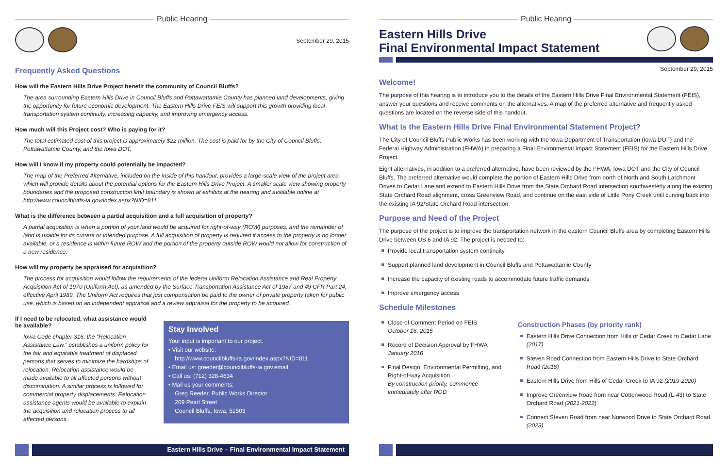Public Hearing
September 29, 2015
Frequently Asked Questions
How will the Eastern Hills Drive Project benefit the community of Council Bluffs?
The area surrounding Eastern Hills Drive in Council Bluffs and Pottawattamie County has planned land developments, giving the opportunity for future economic development. The Eastern Hills Drive FEIS will support this growth providing local transportation system continuity, increasing capacity, and improving emergency access.
How much will this Project cost? Who is paying for it?
The total estimated cost of this project is approximately $22 million. The cost is paid for by the City of Council Bluffs, Pottawattamie County, and the Iowa DOT.
How will I know if my property could potentially be impacted?
The map of the Preferred Alternative, included on the inside of this handout, provides a large-scale view of the project area which will provide details about the potential options for the Eastern Hills Drive Project. A smaller scale view showing property boundaries and the proposed construction limit boundary is shown at exhibits at the hearing and available online at http://www.councilbluffs-ia.gov/index.aspx?NID=811.
What is the difference between a partial acquisition and a full acquisition of property?
A partial acquisition is when a portion of your land would be acquired for right-of-way (ROW) purposes, and the remainder of land is usable for its current or intended purpose. A full acquisition of property is required if access to the property is no longer available, or a residence is within future ROW and the portion of the property outside ROW would not allow for construction of a new residence.
How will my property be appraised for acquisition?
The process for acquisition would follow the requirements of the federal Uniform Relocation Assistance and Real Property Acquisition Act of 1970 (Uniform Act), as amended by the Surface Transportation Assistance Act of 1987 and 49 CFR Part 24, effective April 1989. The Uniform Act requires that just compensation be paid to the owner of private property taken for public use, which is based on an independent appraisal and a review appraisal for the property to be acquired.
If I need to be relocated, what assistance would be available?
Iowa Code chapter 316, the “Relocation Assistance Law,” establishes a uniform policy for the fair and equitable treatment of displaced persons that serves to minimize the hardships of relocation. Relocation assistance would be made available to all affected persons without discrimination. A similar process is followed for commercial property displacements. Relocation assistance agents would be available to explain the acquisition and relocation process to all affected persons.
Stay Involved
Your input is important to our project.
• Visit our website:
http://www.councilbluffs-ia.gov/index.aspx?NID=811
• Email us: greeder@councilbluffs-ia.gov.email
• Call us: (712) 328-4634
• Mail us your comments:
Greg Reeder, Public Works Director
209 Pearl Street
Council Bluffs, Iowa, 51503
Eastern Hills Drive – Final Environmental Impact Statement
Public Hearing
Eastern Hills Drive
Final Environmental Impact Statement
September 29, 2015
Welcome!
The purpose of this hearing is to introduce you to the details of the Eastern Hills Drive Final Environmental Statement (FEIS), answer your questions and receive comments on the alternatives. A map of the preferred alternative and frequently asked questions are located on the reverse side of this handout.
What is the Eastern Hills Drive Final Environmental Statement Project?
The City of Council Bluffs Public Works has been working with the Iowa Department of Transportation (Iowa DOT) and the Federal Highway Administration (FHWA) in preparing a Final Environmental Impact Statement (FEIS) for the Eastern Hills Drive Project.
Eight alternatives, in addition to a preferred alternative, have been reviewed by the FHWA, Iowa DOT and the City of Council Bluffs. The preferred alternative would complete the portion of Eastern Hills Drive from north of North and South Larchmont Drives to Cedar Lane and extend to Eastern Hills Drive from the State Orchard Road intersection southwesterly along the existing State Orchard Road alignment, cross Greenview Road, and continue on the east side of Little Pony Creek until curving back into the existing IA 92/State Orchard Road intersection.
Purpose and Need of the Project
The purpose of the project is to improve the transportation network in the eastern Council Bluffs area by completing Eastern Hills Drive between US 6 and IA 92. The project is needed to:
Provide local transportation system continuity
Support planned land development in Council Bluffs and Pottawattamie County
Increase the capacity of existing roads to accommodate future traffic demands
Improve emergency access
Schedule Milestones
Close of Comment Period on FEIS
October 16, 2015
Record of Decision Approval by FHWA
January 2016
Final Design, Environmental Permitting, and Right-of-way Acquisition
By construction priority, commence immediately after ROD
Construction Phases (by priority rank)
Eastern Hills Drive Connection from Hills of Cedar Creek to Cedar Lane (2017)
Steven Road Connection from Eastern Hills Drive to State Orchard Road (2018)
Eastern Hills Drive from Hills of Cedar Creek to IA 92 (2019-2020)
Improve Greenview Road from near Cottonwood Road (L-43) to State Orchard Road (2021-2022)
Connect Steven Road from near Norwood Drive to State Orchard Road (2023)